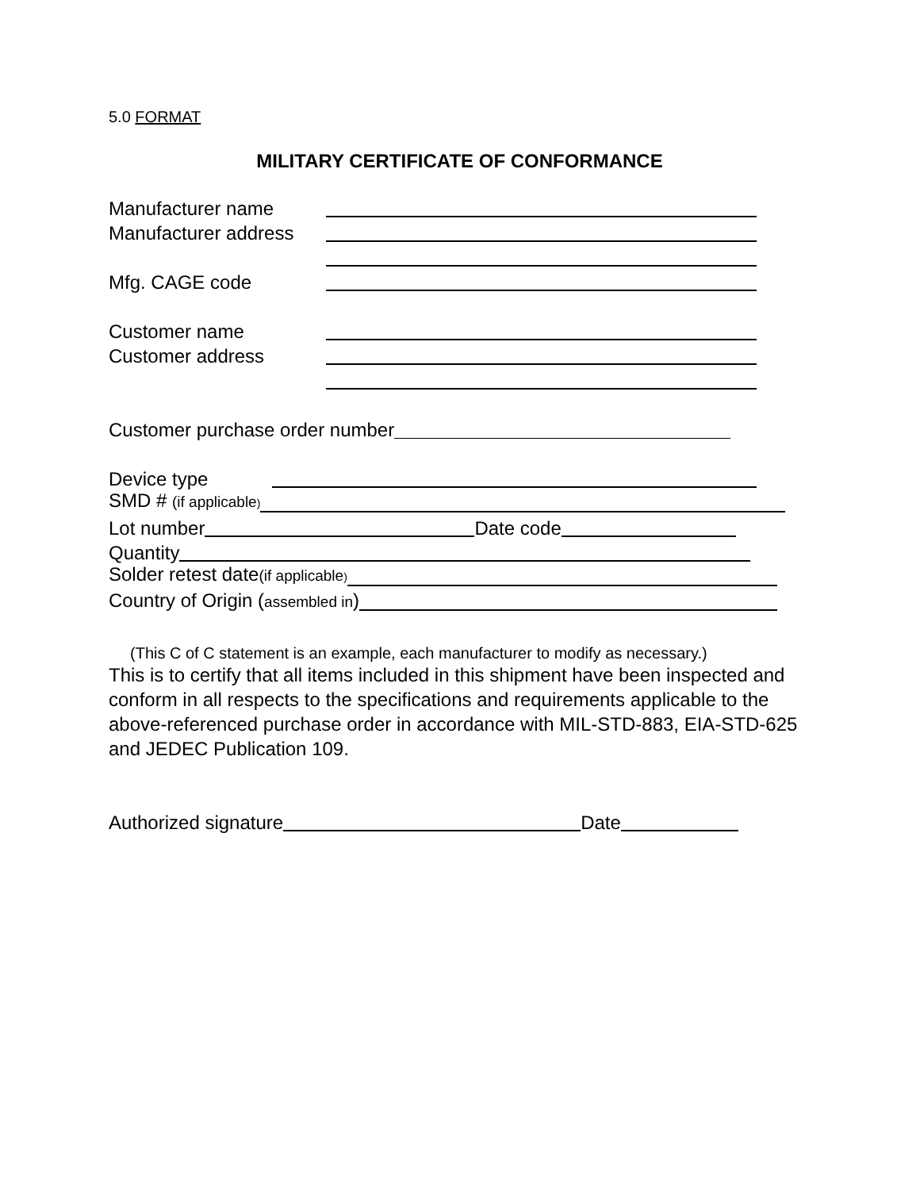5.0 FORMAT
MILITARY CERTIFICATE OF CONFORMANCE
Manufacturer name
Manufacturer address
Mfg. CAGE code
Customer name
Customer address
Customer purchase order number
Device type
SMD # (if applicable)
Lot number Date code
Quantity
Solder retest date(if applicable)
Country of Origin (assembled in)
(This C of C statement is an example, each manufacturer to modify as necessary.)
This is to certify that all items included in this shipment have been inspected and conform in all respects to the specifications and requirements applicable to the above-referenced purchase order in accordance with MIL-STD-883, EIA-STD-625 and JEDEC Publication 109.
Authorized signature Date